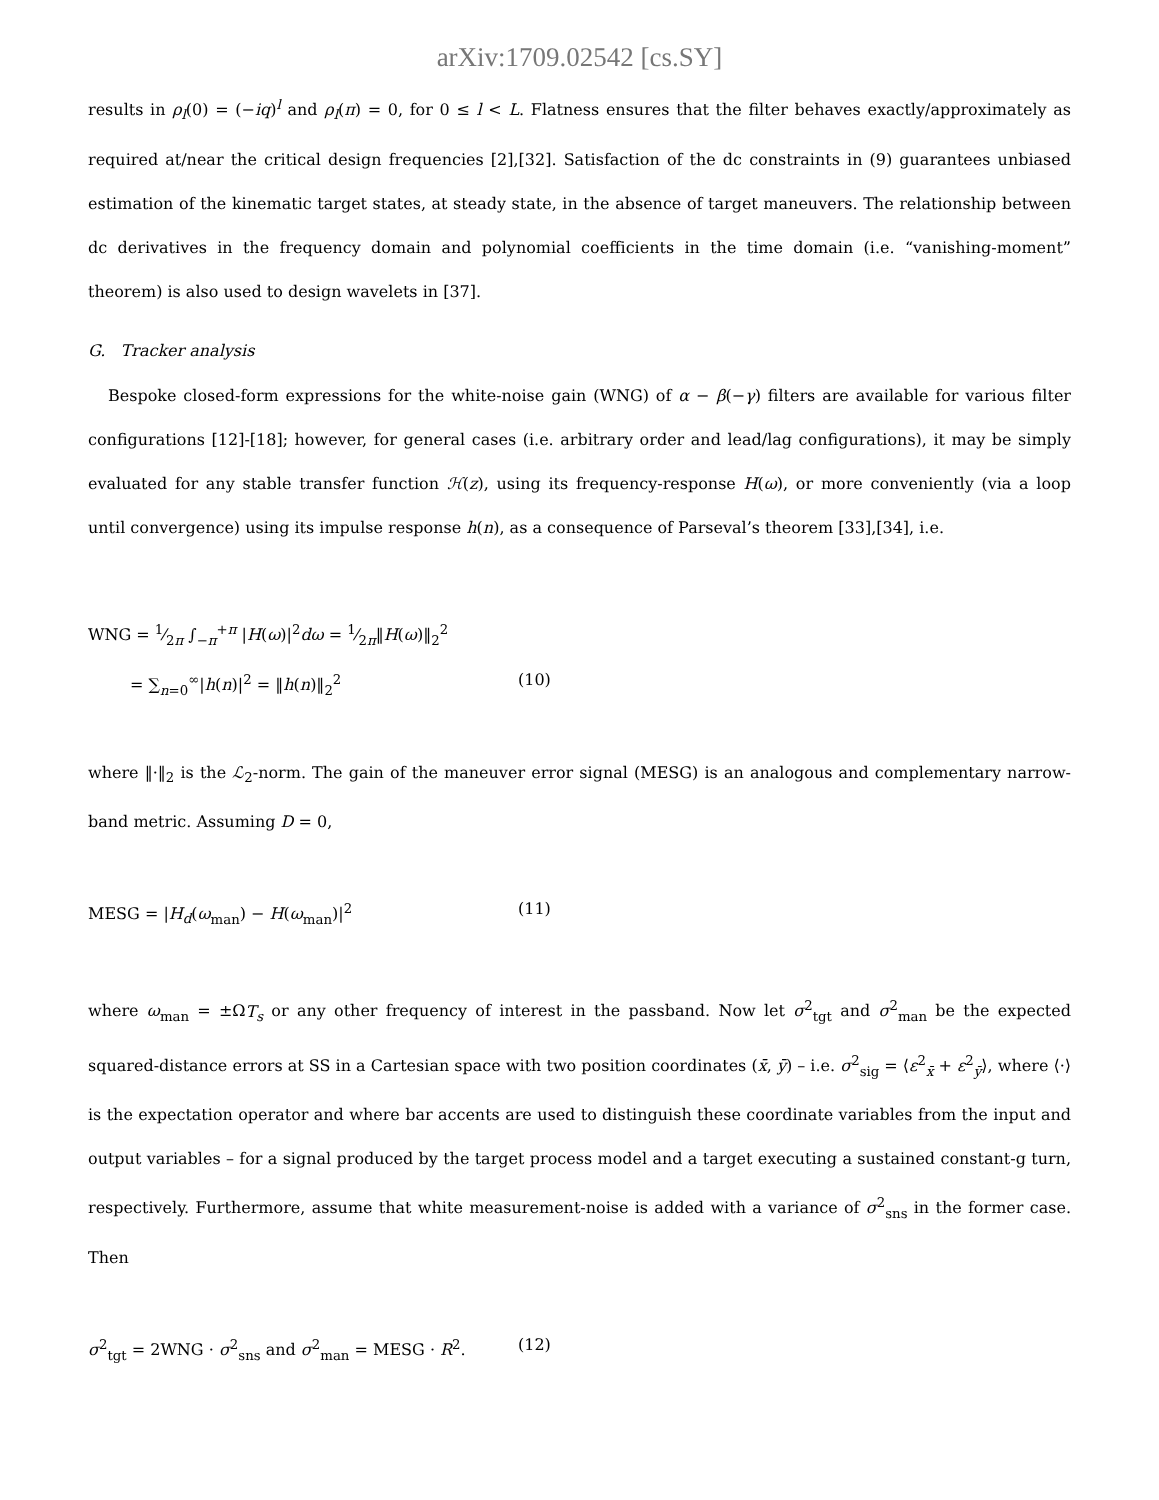arXiv:1709.02542 [cs.SY]
results in ρ<sub>l</sub>(0) = (−iq)<sup>l</sup> and ρ<sub>l</sub>(π) = 0, for 0 ≤ l < L. Flatness ensures that the filter behaves exactly/approximately as required at/near the critical design frequencies [2],[32]. Satisfaction of the dc constraints in (9) guarantees unbiased estimation of the kinematic target states, at steady state, in the absence of target maneuvers. The relationship between dc derivatives in the frequency domain and polynomial coefficients in the time domain (i.e. “vanishing-moment” theorem) is also used to design wavelets in [37].
G. Tracker analysis
Bespoke closed-form expressions for the white-noise gain (WNG) of α − β(−γ) filters are available for various filter configurations [12]-[18]; however, for general cases (i.e. arbitrary order and lead/lag configurations), it may be simply evaluated for any stable transfer function ℋ(z), using its frequency-response H(ω), or more conveniently (via a loop until convergence) using its impulse response h(n), as a consequence of Parseval’s theorem [33],[34], i.e.
WNG = 1⁄2π ∫<sub>−π</sub><sup>+π</sup> |H(ω)|<sup>2</sup>dω = 1⁄2π‖H(ω)‖<sub>2</sub><sup>2</sup>
= ∑<sub>n=0</sub><sup>∞</sup>|h(n)|<sup>2</sup> = ‖h(n)‖<sub>2</sub><sup>2</sup> (10)
where ‖·‖<sub>2</sub> is the ℒ<sub>2</sub>-norm. The gain of the maneuver error signal (MESG) is an analogous and complementary narrow-band metric. Assuming D = 0,
MESG = |H<sub>d</sub>(ω<sub>man</sub>) − H(ω<sub>man</sub>)|<sup>2</sup> (11)
where ω<sub>man</sub> = ±ΩT<sub>s</sub> or any other frequency of interest in the passband. Now let σ<sup>2</sup><sub>tgt</sub> and σ<sup>2</sup><sub>man</sub> be the expected squared-distance errors at SS in a Cartesian space with two position coordinates (x̄, ȳ) – i.e. σ<sup>2</sup><sub>sig</sub> = ⟨ε<sup>2</sup><sub>x̄</sub> + ε<sup>2</sup><sub>ȳ</sub>⟩, where ⟨·⟩ is the expectation operator and where bar accents are used to distinguish these coordinate variables from the input and output variables – for a signal produced by the target process model and a target executing a sustained constant-g turn, respectively. Furthermore, assume that white measurement-noise is added with a variance of σ<sup>2</sup><sub>sns</sub> in the former case. Then
σ<sup>2</sup><sub>tgt</sub> = 2WNG · σ<sup>2</sup><sub>sns</sub> and σ<sup>2</sup><sub>man</sub> = MESG · R<sup>2</sup>. (12)